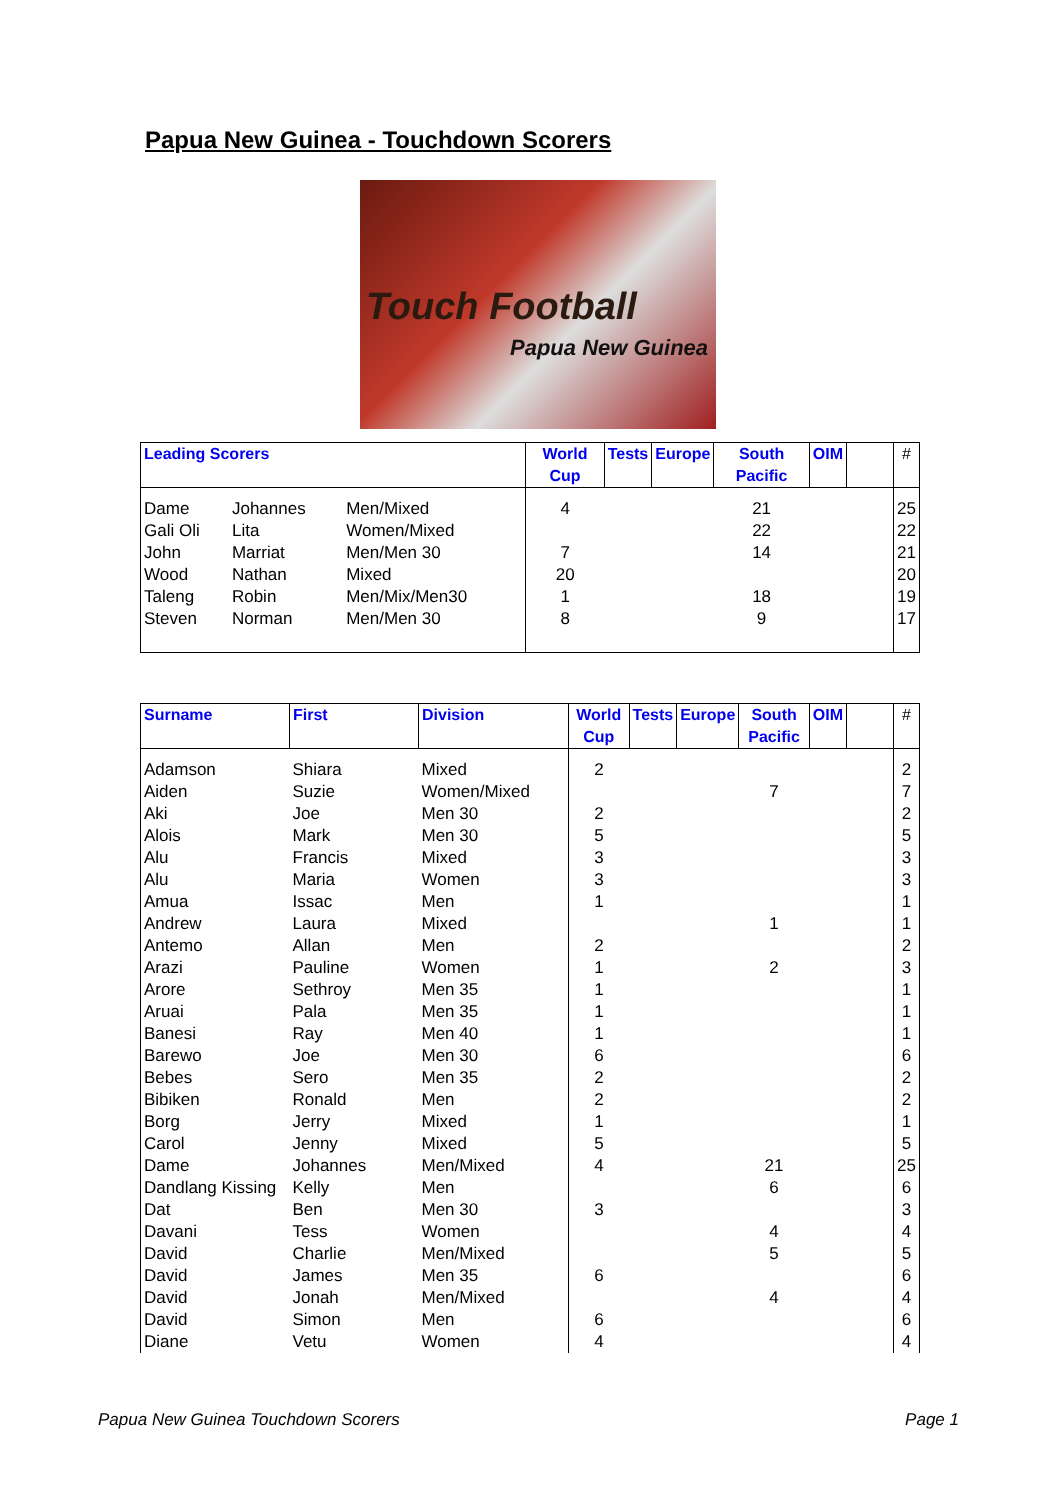Papua New Guinea - Touchdown Scorers
Touch Football
Papua New Guinea
| Leading Scorers | | | World Cup | Tests | Europe | South Pacific | OIM | | # |
| --- | --- | --- | --- | --- | --- | --- | --- | --- | --- |
| Dame | Johannes | Men/Mixed | 4 | | | 21 | | | 25 |
| Gali Oli | Lita | Women/Mixed | | | | 22 | | | 22 |
| John | Marriat | Men/Men 30 | 7 | | | 14 | | | 21 |
| Wood | Nathan | Mixed | 20 | | | | | | 20 |
| Taleng | Robin | Men/Mix/Men30 | 1 | | | 18 | | | 19 |
| Steven | Norman | Men/Men 30 | 8 | | | 9 | | | 17 |
| Surname | First | Division | World Cup | Tests | Europe | South Pacific | OIM | | # |
| --- | --- | --- | --- | --- | --- | --- | --- | --- | --- |
| Adamson | Shiara | Mixed | 2 | | | | | | 2 |
| Aiden | Suzie | Women/Mixed | | | | 7 | | | 7 |
| Aki | Joe | Men 30 | 2 | | | | | | 2 |
| Alois | Mark | Men 30 | 5 | | | | | | 5 |
| Alu | Francis | Mixed | 3 | | | | | | 3 |
| Alu | Maria | Women | 3 | | | | | | 3 |
| Amua | Issac | Men | 1 | | | | | | 1 |
| Andrew | Laura | Mixed | | | | 1 | | | 1 |
| Antemo | Allan | Men | 2 | | | | | | 2 |
| Arazi | Pauline | Women | 1 | | | 2 | | | 3 |
| Arore | Sethroy | Men 35 | 1 | | | | | | 1 |
| Aruai | Pala | Men 35 | 1 | | | | | | 1 |
| Banesi | Ray | Men 40 | 1 | | | | | | 1 |
| Barewo | Joe | Men 30 | 6 | | | | | | 6 |
| Bebes | Sero | Men 35 | 2 | | | | | | 2 |
| Bibiken | Ronald | Men | 2 | | | | | | 2 |
| Borg | Jerry | Mixed | 1 | | | | | | 1 |
| Carol | Jenny | Mixed | 5 | | | | | | 5 |
| Dame | Johannes | Men/Mixed | 4 | | | 21 | | | 25 |
| Dandlang Kissing | Kelly | Men | | | | 6 | | | 6 |
| Dat | Ben | Men 30 | 3 | | | | | | 3 |
| Davani | Tess | Women | | | | 4 | | | 4 |
| David | Charlie | Men/Mixed | | | | 5 | | | 5 |
| David | James | Men 35 | 6 | | | | | | 6 |
| David | Jonah | Men/Mixed | | | | 4 | | | 4 |
| David | Simon | Men | 6 | | | | | | 6 |
| Diane | Vetu | Women | 4 | | | | | | 4 |
Papua New Guinea Touchdown Scorers
Page 1